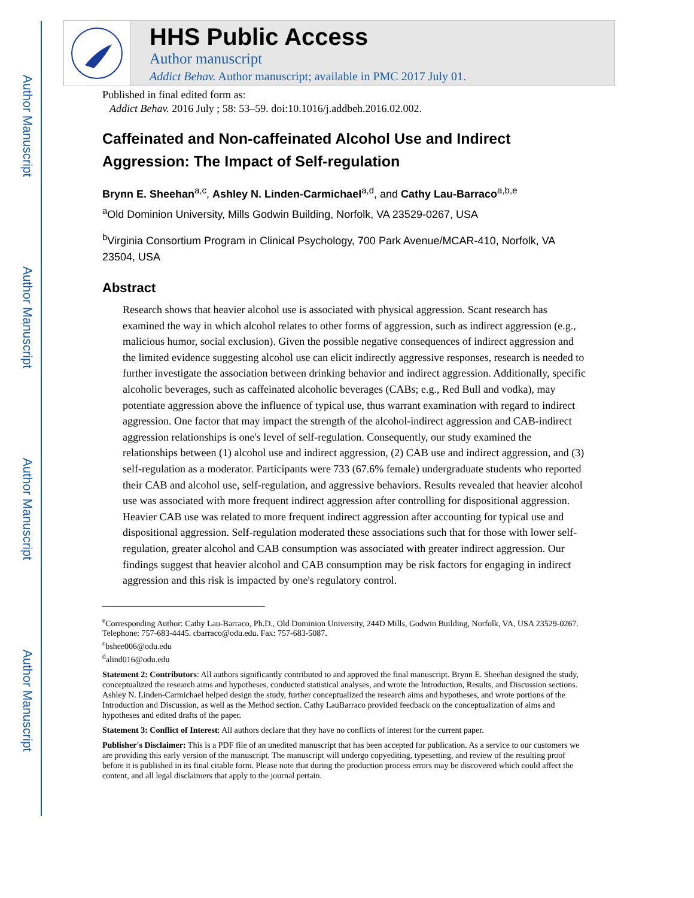Author Manuscript
Author Manuscript
Author Manuscript
Author Manuscript
HHS Public Access
Author manuscript
Addict Behav. Author manuscript; available in PMC 2017 July 01.
Published in final edited form as:
Addict Behav. 2016 July ; 58: 53–59. doi:10.1016/j.addbeh.2016.02.002.
Caffeinated and Non-caffeinated Alcohol Use and Indirect Aggression: The Impact of Self-regulation
Brynn E. Sheehan<sup>a,c</sup>, Ashley N. Linden-Carmichael<sup>a,d</sup>, and Cathy Lau-Barraco<sup>a,b,e</sup>
<sup>a</sup> Old Dominion University, Mills Godwin Building, Norfolk, VA 23529-0267, USA
<sup>b</sup> Virginia Consortium Program in Clinical Psychology, 700 Park Avenue/MCAR-410, Norfolk, VA 23504, USA
Abstract
Research shows that heavier alcohol use is associated with physical aggression. Scant research has examined the way in which alcohol relates to other forms of aggression, such as indirect aggression (e.g., malicious humor, social exclusion). Given the possible negative consequences of indirect aggression and the limited evidence suggesting alcohol use can elicit indirectly aggressive responses, research is needed to further investigate the association between drinking behavior and indirect aggression. Additionally, specific alcoholic beverages, such as caffeinated alcoholic beverages (CABs; e.g., Red Bull and vodka), may potentiate aggression above the influence of typical use, thus warrant examination with regard to indirect aggression. One factor that may impact the strength of the alcohol-indirect aggression and CAB-indirect aggression relationships is one's level of self-regulation. Consequently, our study examined the relationships between (1) alcohol use and indirect aggression, (2) CAB use and indirect aggression, and (3) self-regulation as a moderator. Participants were 733 (67.6% female) undergraduate students who reported their CAB and alcohol use, self-regulation, and aggressive behaviors. Results revealed that heavier alcohol use was associated with more frequent indirect aggression after controlling for dispositional aggression. Heavier CAB use was related to more frequent indirect aggression after accounting for typical use and dispositional aggression. Self-regulation moderated these associations such that for those with lower self-regulation, greater alcohol and CAB consumption was associated with greater indirect aggression. Our findings suggest that heavier alcohol and CAB consumption may be risk factors for engaging in indirect aggression and this risk is impacted by one's regulatory control.
<sup>e</sup> Corresponding Author: Cathy Lau-Barraco, Ph.D., Old Dominion University, 244D Mills, Godwin Building, Norfolk, VA, USA 23529-0267. Telephone: 757-683-4445. cbarraco@odu.edu. Fax: 757-683-5087.
<sup>c</sup> bshee006@odu.edu
<sup>d</sup> alind016@odu.edu
Statement 2: Contributors: All authors significantly contributed to and approved the final manuscript. Brynn E. Sheehan designed the study, conceptualized the research aims and hypotheses, conducted statistical analyses, and wrote the Introduction, Results, and Discussion sections. Ashley N. Linden-Carmichael helped design the study, further conceptualized the research aims and hypotheses, and wrote portions of the Introduction and Discussion, as well as the Method section. Cathy LauBarraco provided feedback on the conceptualization of aims and hypotheses and edited drafts of the paper.
Statement 3: Conflict of Interest: All authors declare that they have no conflicts of interest for the current paper.
Publisher's Disclaimer: This is a PDF file of an unedited manuscript that has been accepted for publication. As a service to our customers we are providing this early version of the manuscript. The manuscript will undergo copyediting, typesetting, and review of the resulting proof before it is published in its final citable form. Please note that during the production process errors may be discovered which could affect the content, and all legal disclaimers that apply to the journal pertain.